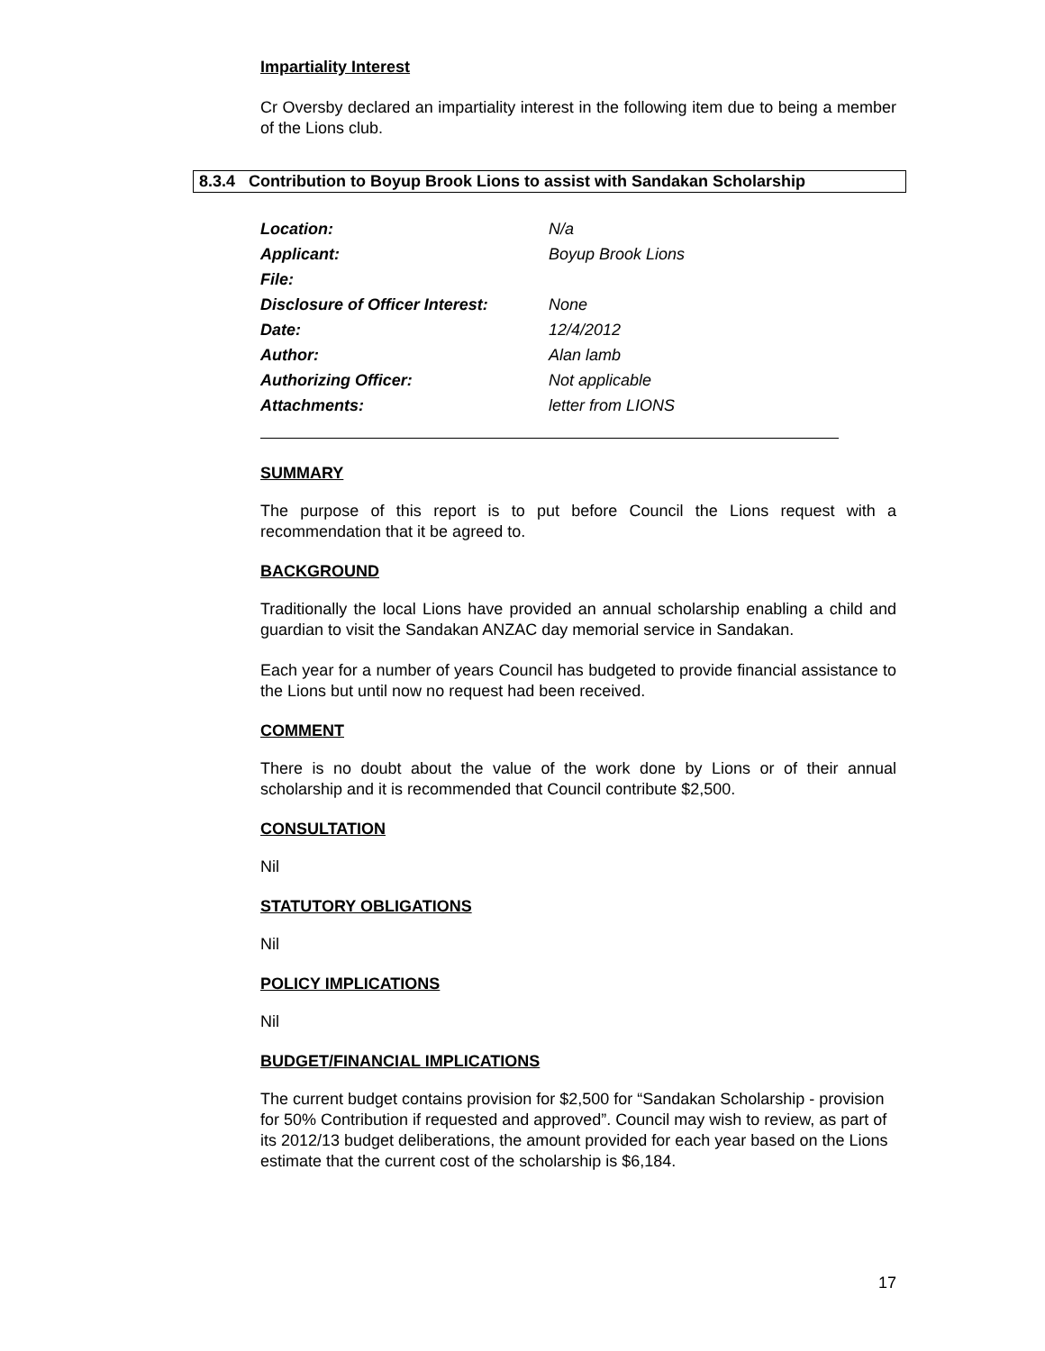Impartiality Interest
Cr Oversby declared an impartiality interest in the following item due to being a member of the Lions club.
8.3.4 Contribution to Boyup Brook Lions to assist with Sandakan Scholarship
| Location: | N/a |
| Applicant: | Boyup Brook Lions |
| File: | |
| Disclosure of Officer Interest: | None |
| Date: | 12/4/2012 |
| Author: | Alan lamb |
| Authorizing Officer: | Not applicable |
| Attachments: | letter from LIONS |
SUMMARY
The purpose of this report is to put before Council the Lions request with a recommendation that it be agreed to.
BACKGROUND
Traditionally the local Lions have provided an annual scholarship enabling a child and guardian to visit the Sandakan ANZAC day memorial service in Sandakan.
Each year for a number of years Council has budgeted to provide financial assistance to the Lions but until now no request had been received.
COMMENT
There is no doubt about the value of the work done by Lions or of their annual scholarship and it is recommended that Council contribute $2,500.
CONSULTATION
Nil
STATUTORY OBLIGATIONS
Nil
POLICY IMPLICATIONS
Nil
BUDGET/FINANCIAL IMPLICATIONS
The current budget contains provision for $2,500 for “Sandakan Scholarship - provision for 50% Contribution if requested and approved”. Council may wish to review, as part of its 2012/13 budget deliberations, the amount provided for each year based on the Lions estimate that the current cost of the scholarship is $6,184.
17